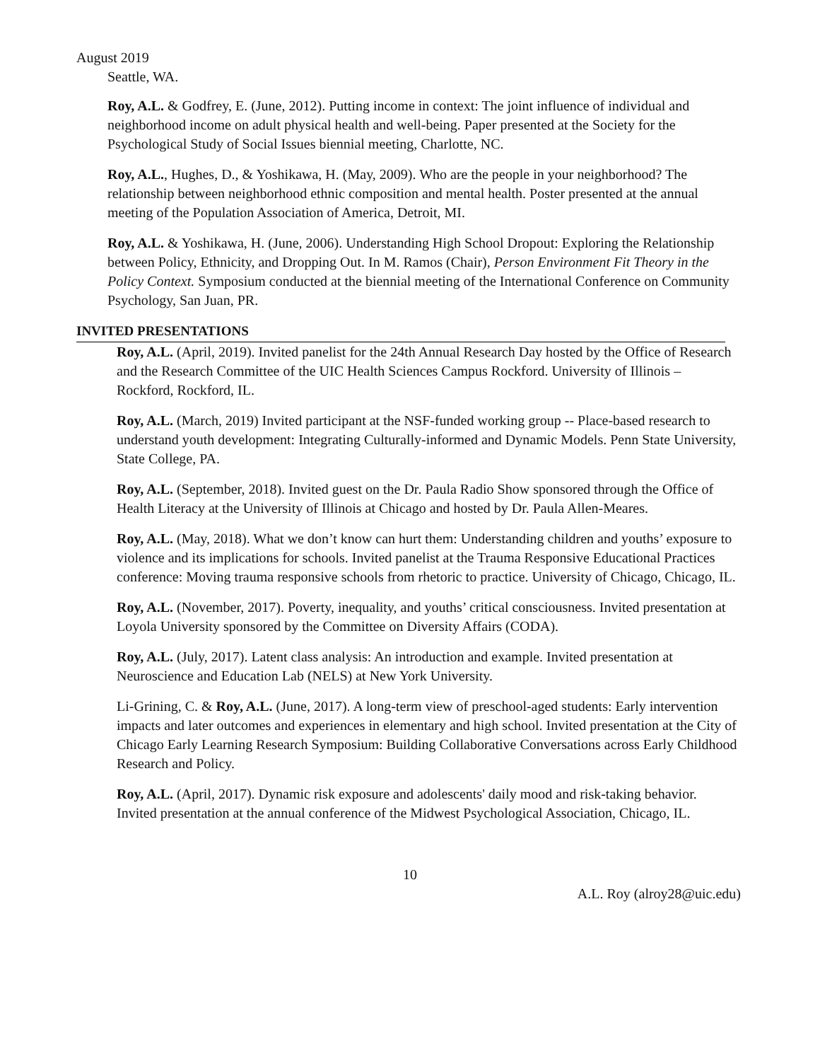August 2019
Seattle, WA.
Roy, A.L. & Godfrey, E. (June, 2012). Putting income in context: The joint influence of individual and neighborhood income on adult physical health and well-being. Paper presented at the Society for the Psychological Study of Social Issues biennial meeting, Charlotte, NC.
Roy, A.L., Hughes, D., & Yoshikawa, H. (May, 2009). Who are the people in your neighborhood? The relationship between neighborhood ethnic composition and mental health. Poster presented at the annual meeting of the Population Association of America, Detroit, MI.
Roy, A.L. & Yoshikawa, H. (June, 2006). Understanding High School Dropout: Exploring the Relationship between Policy, Ethnicity, and Dropping Out. In M. Ramos (Chair), Person Environment Fit Theory in the Policy Context. Symposium conducted at the biennial meeting of the International Conference on Community Psychology, San Juan, PR.
INVITED PRESENTATIONS
Roy, A.L. (April, 2019). Invited panelist for the 24th Annual Research Day hosted by the Office of Research and the Research Committee of the UIC Health Sciences Campus Rockford. University of Illinois – Rockford, Rockford, IL.
Roy, A.L. (March, 2019) Invited participant at the NSF-funded working group -- Place-based research to understand youth development: Integrating Culturally-informed and Dynamic Models. Penn State University, State College, PA.
Roy, A.L. (September, 2018). Invited guest on the Dr. Paula Radio Show sponsored through the Office of Health Literacy at the University of Illinois at Chicago and hosted by Dr. Paula Allen-Meares.
Roy, A.L. (May, 2018). What we don’t know can hurt them: Understanding children and youths’ exposure to violence and its implications for schools. Invited panelist at the Trauma Responsive Educational Practices conference: Moving trauma responsive schools from rhetoric to practice. University of Chicago, Chicago, IL.
Roy, A.L. (November, 2017). Poverty, inequality, and youths’ critical consciousness. Invited presentation at Loyola University sponsored by the Committee on Diversity Affairs (CODA).
Roy, A.L. (July, 2017). Latent class analysis: An introduction and example. Invited presentation at Neuroscience and Education Lab (NELS) at New York University.
Li-Grining, C. & Roy, A.L. (June, 2017). A long-term view of preschool-aged students: Early intervention impacts and later outcomes and experiences in elementary and high school. Invited presentation at the City of Chicago Early Learning Research Symposium: Building Collaborative Conversations across Early Childhood Research and Policy.
Roy, A.L. (April, 2017). Dynamic risk exposure and adolescents' daily mood and risk-taking behavior. Invited presentation at the annual conference of the Midwest Psychological Association, Chicago, IL.
10
A.L. Roy (alroy28@uic.edu)